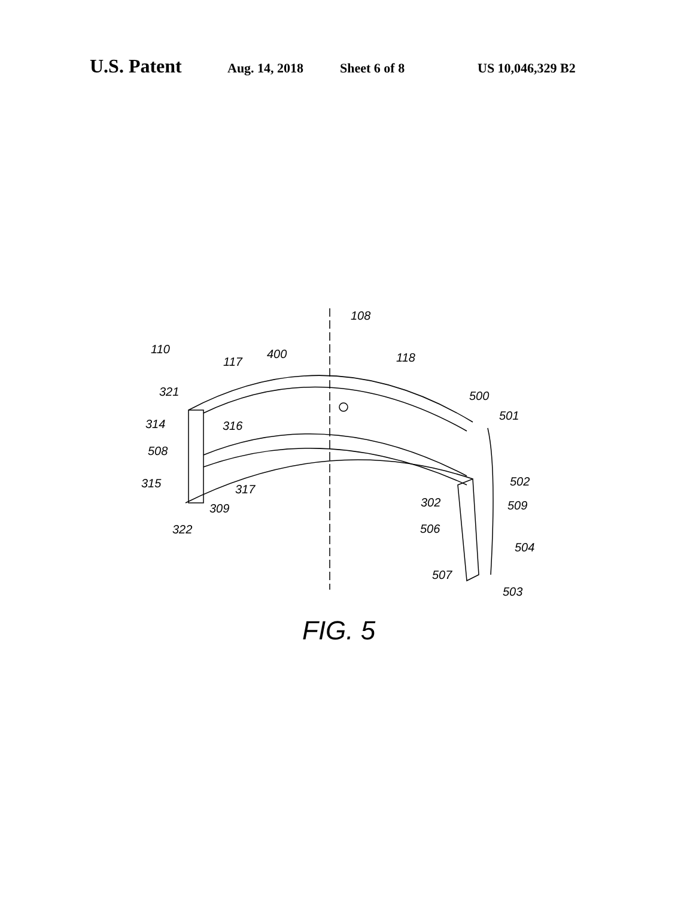U.S. Patent Aug. 14, 2018 Sheet 6 of 8 US 10,046,329 B2
108
110
117
400 118
321 500
314 316
501
508
315 502
317
302
309 509
322 506
504
507
503
FIG. 5